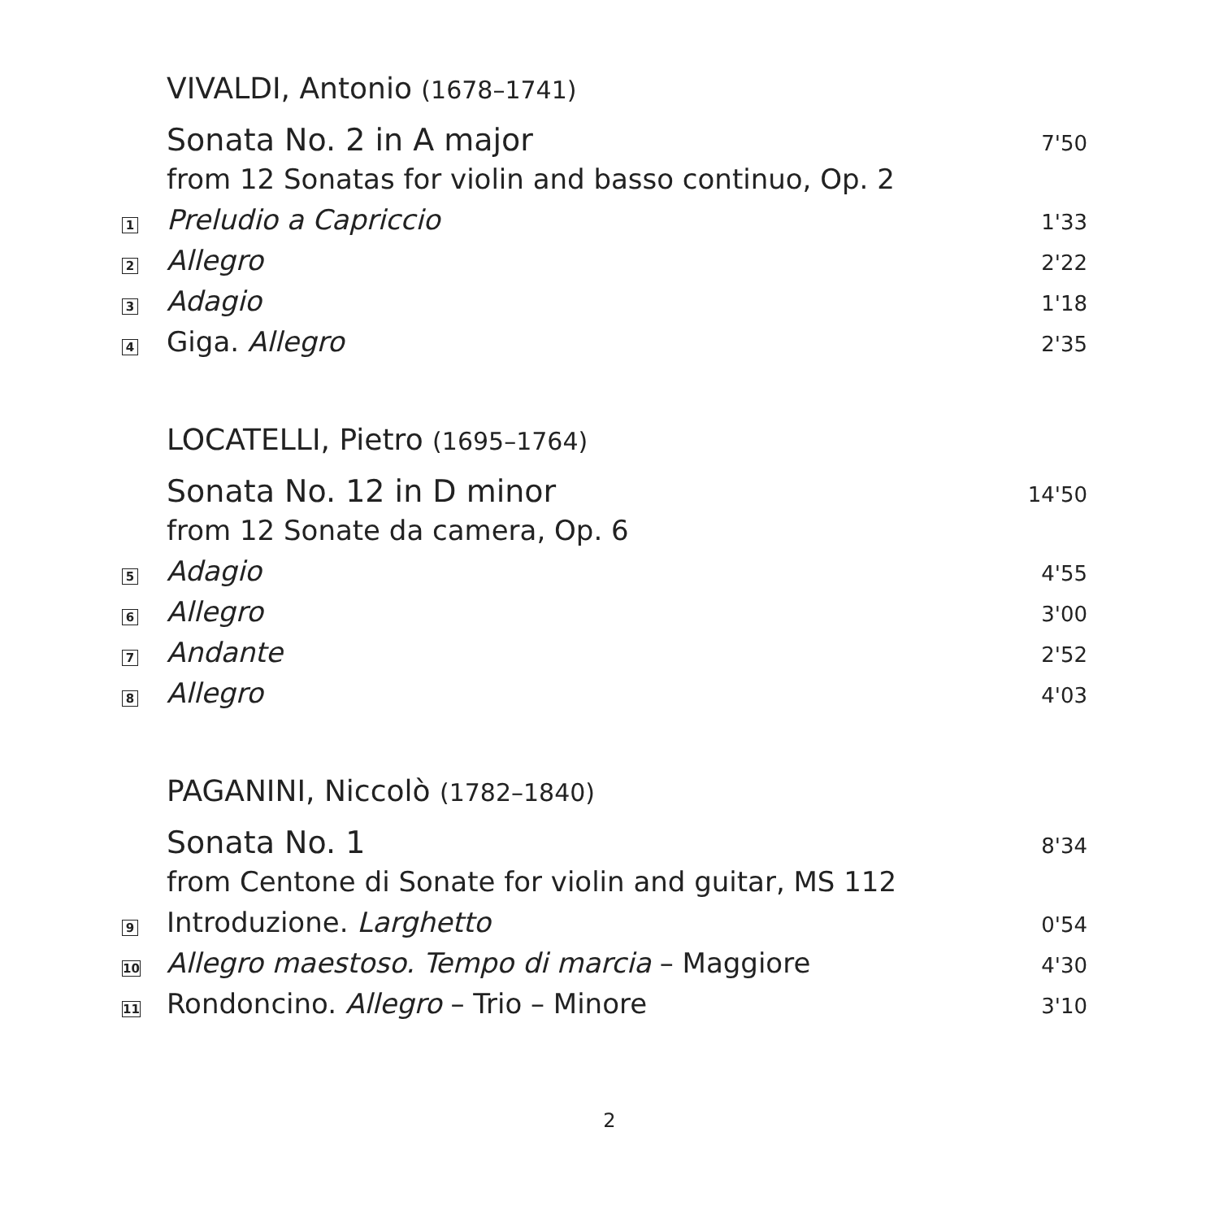VIVALDI, Antonio (1678–1741)
Sonata No. 2 in A major
7'50
from 12 Sonatas for violin and basso continuo, Op. 2
1
Preludio a Capriccio
1'33
2
Allegro
2'22
3
Adagio
1'18
4
Giga. Allegro
2'35
LOCATELLI, Pietro (1695–1764)
Sonata No. 12 in D minor
14'50
from 12 Sonate da camera, Op. 6
5
Adagio
4'55
6
Allegro
3'00
7
Andante
2'52
8
Allegro
4'03
PAGANINI, Niccolò (1782–1840)
Sonata No. 1
8'34
from Centone di Sonate for violin and guitar, MS 112
9
Introduzione. Larghetto
0'54
10
Allegro maestoso. Tempo di marcia – Maggiore
4'30
11
Rondoncino. Allegro – Trio – Minore
3'10
2